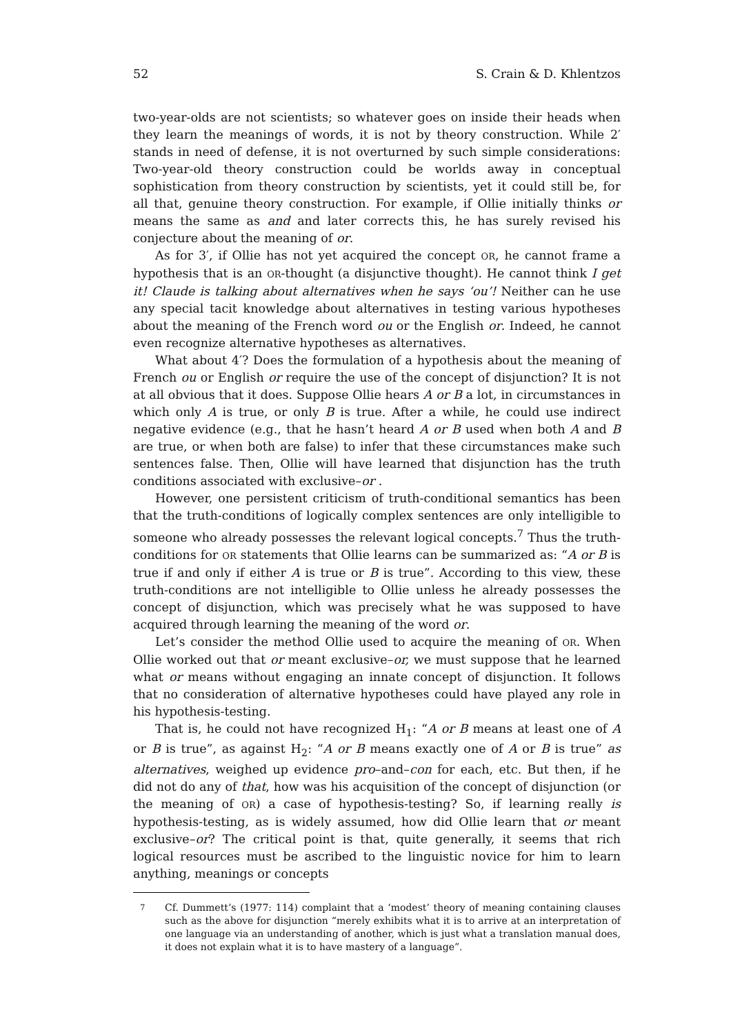52 S. Crain & D. Khlentzos
two-year-olds are not scientists; so whatever goes on inside their heads when they learn the meanings of words, it is not by theory construction. While 2′ stands in need of defense, it is not overturned by such simple considerations: Two-year-old theory construction could be worlds away in conceptual sophistication from theory construction by scientists, yet it could still be, for all that, genuine theory construction. For example, if Ollie initially thinks or means the same as and and later corrects this, he has surely revised his conjecture about the meaning of or.
As for 3′, if Ollie has not yet acquired the concept OR, he cannot frame a hypothesis that is an OR-thought (a disjunctive thought). He cannot think I get it! Claude is talking about alternatives when he says ‘ou’! Neither can he use any special tacit knowledge about alternatives in testing various hypotheses about the meaning of the French word ou or the English or. Indeed, he cannot even recognize alternative hypotheses as alternatives.
What about 4′? Does the formulation of a hypothesis about the meaning of French ou or English or require the use of the concept of disjunction? It is not at all obvious that it does. Suppose Ollie hears A or B a lot, in circumstances in which only A is true, or only B is true. After a while, he could use indirect negative evidence (e.g., that he hasn’t heard A or B used when both A and B are true, or when both are false) to infer that these circumstances make such sentences false. Then, Ollie will have learned that disjunction has the truth conditions associated with exclusive–or .
However, one persistent criticism of truth-conditional semantics has been that the truth-conditions of logically complex sentences are only intelligible to someone who already possesses the relevant logical concepts.<sup>7</sup> Thus the truth-conditions for OR statements that Ollie learns can be summarized as: “A or B is true if and only if either A is true or B is true”. According to this view, these truth-conditions are not intelligible to Ollie unless he already possesses the concept of disjunction, which was precisely what he was supposed to have acquired through learning the meaning of the word or.
Let’s consider the method Ollie used to acquire the meaning of OR. When Ollie worked out that or meant exclusive–or, we must suppose that he learned what or means without engaging an innate concept of disjunction. It follows that no consideration of alternative hypotheses could have played any role in his hypothesis-testing.
That is, he could not have recognized H<sub>1</sub>: “A or B means at least one of A or B is true”, as against H<sub>2</sub>: “A or B means exactly one of A or B is true” as alternatives, weighed up evidence pro–and–con for each, etc. But then, if he did not do any of that, how was his acquisition of the concept of disjunction (or the meaning of OR) a case of hypothesis-testing? So, if learning really is hypothesis-testing, as is widely assumed, how did Ollie learn that or meant exclusive–or? The critical point is that, quite generally, it seems that rich logical resources must be ascribed to the linguistic novice for him to learn anything, meanings or concepts
<sup>7</sup> Cf. Dummett’s (1977: 114) complaint that a ‘modest’ theory of meaning containing clauses such as the above for disjunction “merely exhibits what it is to arrive at an interpretation of one language via an understanding of another, which is just what a translation manual does, it does not explain what it is to have mastery of a language”.